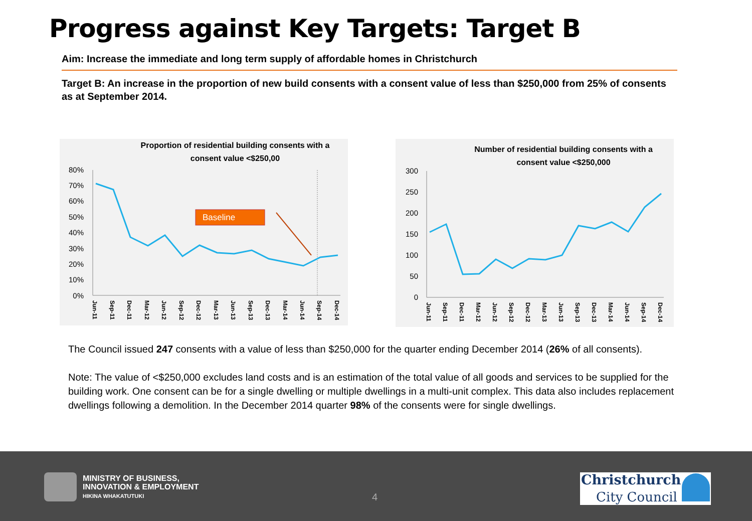Progress against Key Targets: Target B
Aim: Increase the immediate and long term supply of affordable homes in Christchurch
Target B: An increase in the proportion of new build consents with a consent value of less than $250,000 from 25% of consents as at September 2014.
Proportion of residential building consents with a
consent value <$250,00
80%
70%
60%
50%
40%
30%
20%
10%
0%
Baseline
Jun-11
Sep-11
Dec-11
Mar-12
Jun-12
Sep-12
Dec-12
Mar-13
Jun-13
Sep-13
Dec-13
Mar-14
Jun-14
Sep-14
Dec-14
Number of residential building consents with a
consent value <$250,000
300
250
200
150
100
50
0
Jun-11
Sep-11
Dec-11
Mar-12
Jun-12
Sep-12
Dec-12
Mar-13
Jun-13
Sep-13
Dec-13
Mar-14
Jun-14
Sep-14
Dec-14
The Council issued 247 consents with a value of less than $250,000 for the quarter ending December 2014 (26% of all consents).
Note: The value of <$250,000 excludes land costs and is an estimation of the total value of all goods and services to be supplied for the building work. One consent can be for a single dwelling or multiple dwellings in a multi-unit complex. This data also includes replacement dwellings following a demolition. In the December 2014 quarter 98% of the consents were for single dwellings.
MINISTRY OF BUSINESS,
INNOVATION & EMPLOYMENT
HIKINA WHAKATUTUKI
4
Christchurch
City Council